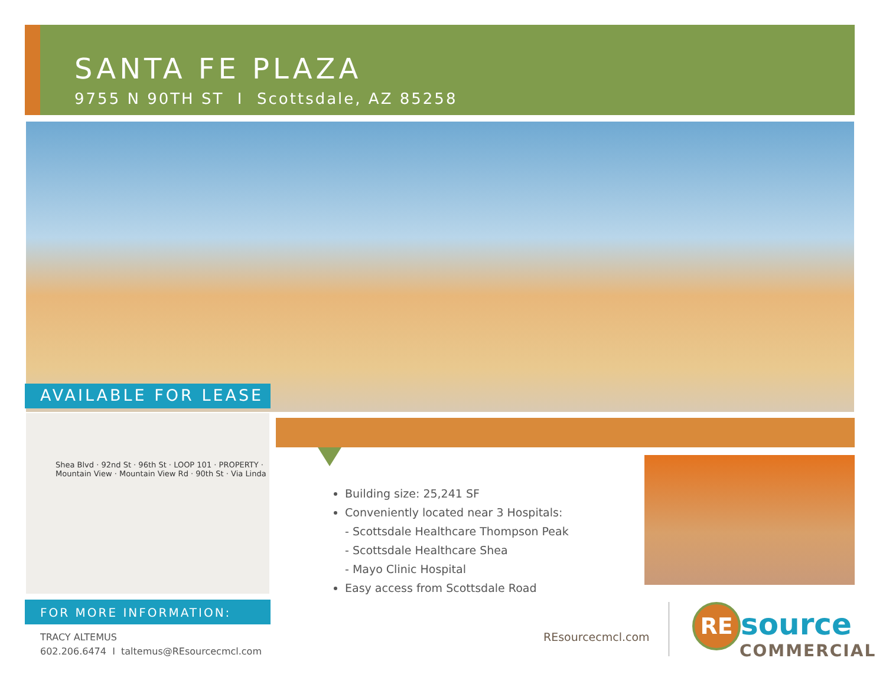SANTA FE PLAZA
9755 N 90TH ST I Scottsdale, AZ 85258
AVAILABLE FOR LEASE
Shea Blvd · 92nd St · 96th St · LOOP 101 · PROPERTY · Mountain View · Mountain View Rd · 90th St · Via Linda
FOR MORE INFORMATION:
TRACY ALTEMUS
602.206.6474 I taltemus@REsourcecmcl.com
Building size: 25,241 SF
Conveniently located near 3 Hospitals:
- Scottsdale Healthcare Thompson Peak
- Scottsdale Healthcare Shea
- Mayo Clinic Hospital
Easy access from Scottsdale Road
REsourcecmcl.com
RE source
COMMERCIAL